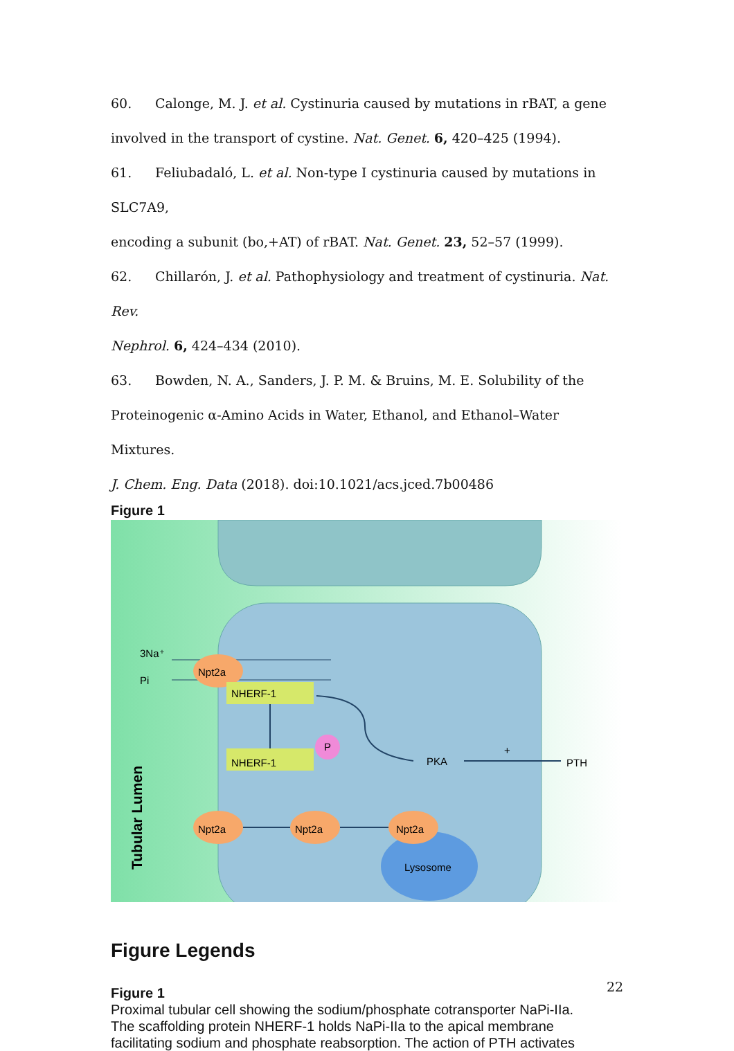60. Calonge, M. J. et al. Cystinuria caused by mutations in rBAT, a gene
involved in the transport of cystine. Nat. Genet. 6, 420–425 (1994).
61. Feliubadaló, L. et al. Non-type I cystinuria caused by mutations in SLC7A9,
encoding a subunit (bo,+AT) of rBAT. Nat. Genet. 23, 52–57 (1999).
62. Chillarón, J. et al. Pathophysiology and treatment of cystinuria. Nat. Rev.
Nephrol. 6, 424–434 (2010).
63. Bowden, N. A., Sanders, J. P. M. & Bruins, M. E. Solubility of the
Proteinogenic α-Amino Acids in Water, Ethanol, and Ethanol–Water Mixtures.
J. Chem. Eng. Data (2018). doi:10.1021/acs.jced.7b00486
Figure 1
Lysosome
3Na⁺
Pi
Npt2a
Npt2a
Npt2a
Npt2a
NHERF-1
NHERF-1
P
PKA
PTH
+
Tubular Lumen
Figure Legends
Figure 1
Proximal tubular cell showing the sodium/phosphate cotransporter NaPi-IIa.
The scaffolding protein NHERF-1 holds NaPi-IIa to the apical membrane
facilitating sodium and phosphate reabsorption. The action of PTH activates
22